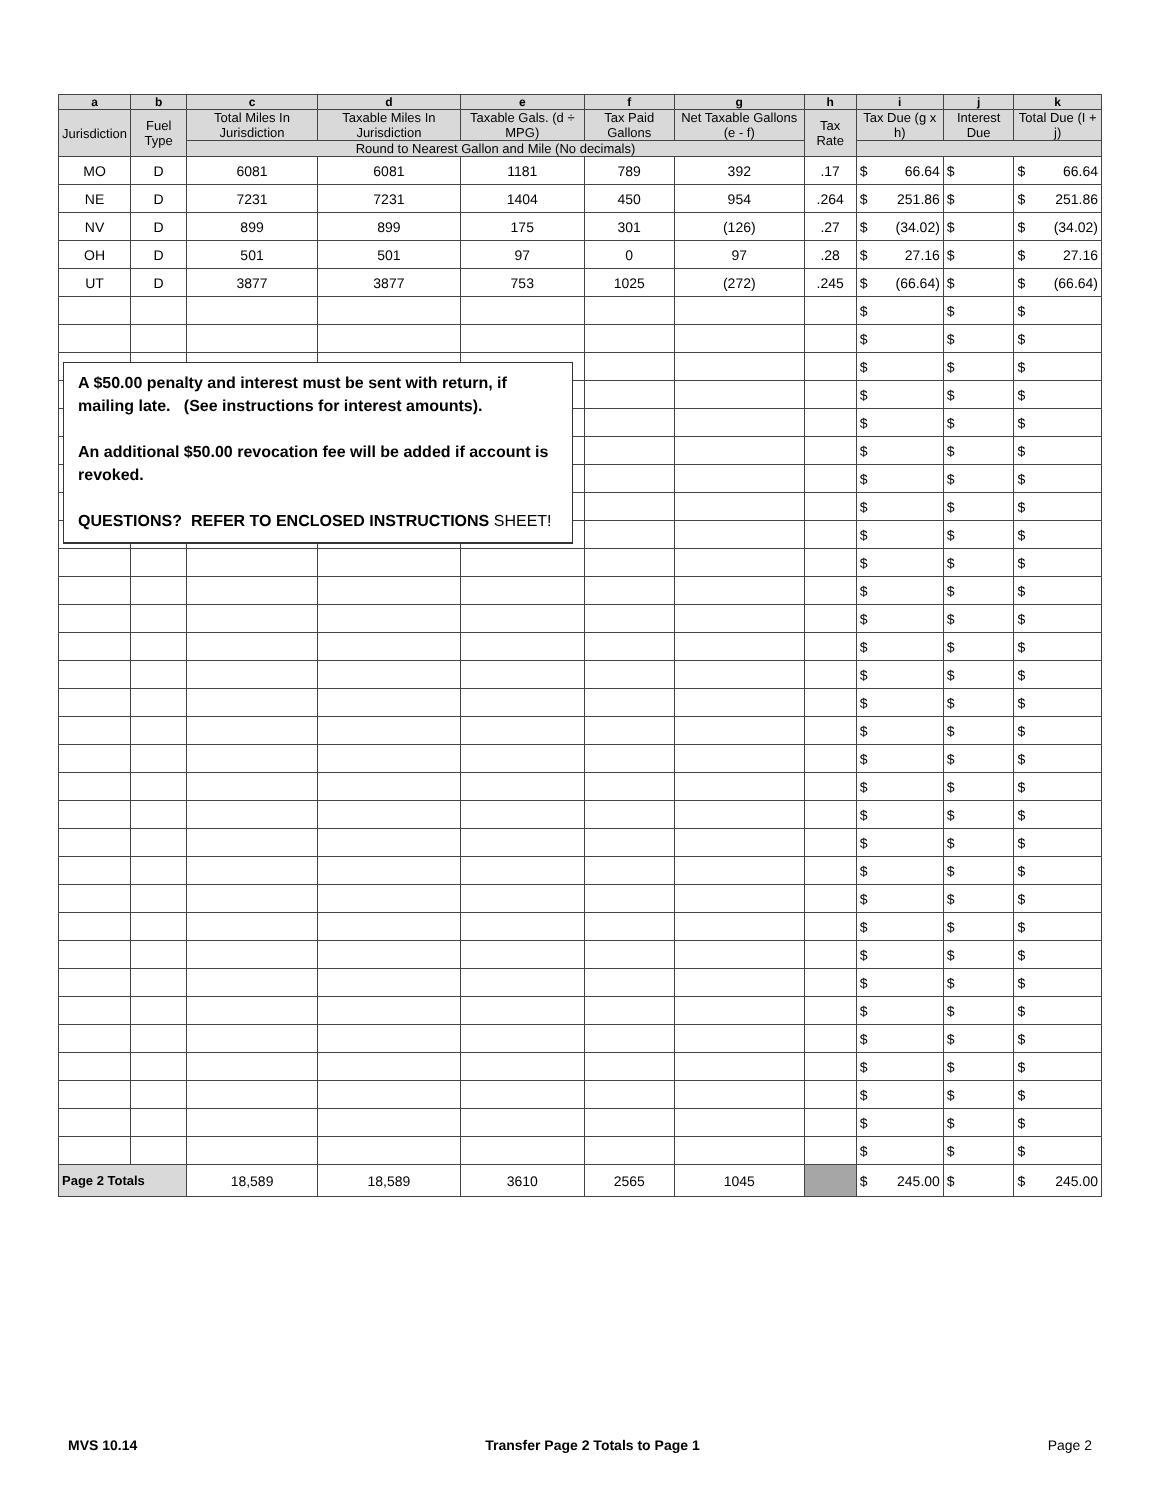| a | b | c | d | e | f | g | h | i | | j | | k | |
| --- | --- | --- | --- | --- | --- | --- | --- | --- | --- | --- | --- | --- | --- |
| Jurisdiction | Fuel Type | Total Miles In Jurisdiction | Taxable Miles In Jurisdiction | Taxable Gals. (d ÷ MPG) | Tax Paid Gallons | Net Taxable Gallons (e - f) | Tax Rate | Tax Due (g x h) | | Interest Due | | Total Due (I + j) | |
| | | Round to Nearest Gallon and Mile (No decimals) | | | | | | | | | | | |
| MO | D | 6081 | 6081 | 1181 | 789 | 392 | .17 | $ | 66.64 | $ | | $ | 66.64 |
| NE | D | 7231 | 7231 | 1404 | 450 | 954 | .264 | $ | 251.86 | $ | | $ | 251.86 |
| NV | D | 899 | 899 | 175 | 301 | (126) | .27 | $ | (34.02) | $ | | $ | (34.02) |
| OH | D | 501 | 501 | 97 | 0 | 97 | .28 | $ | 27.16 | $ | | $ | 27.16 |
| UT | D | 3877 | 3877 | 753 | 1025 | (272) | .245 | $ | (66.64) | $ | | $ | (66.64) |
| | | | | | | | | $ | | $ | | $ | |
| | | | | | | | | $ | | $ | | $ | |
| | | | | | | | | $ | | $ | | $ | |
| | | | | | | | | $ | | $ | | $ | |
| | | | | | | | | $ | | $ | | $ | |
| | | | | | | | | $ | | $ | | $ | |
| | | | | | | | | $ | | $ | | $ | |
| | | | | | | | | $ | | $ | | $ | |
| | | | | | | | | $ | | $ | | $ | |
| | | | | | | | | $ | | $ | | $ | |
| | | | | | | | | $ | | $ | | $ | |
| | | | | | | | | $ | | $ | | $ | |
| | | | | | | | | $ | | $ | | $ | |
| | | | | | | | | $ | | $ | | $ | |
| | | | | | | | | $ | | $ | | $ | |
| | | | | | | | | $ | | $ | | $ | |
| | | | | | | | | $ | | $ | | $ | |
| | | | | | | | | $ | | $ | | $ | |
| | | | | | | | | $ | | $ | | $ | |
| | | | | | | | | $ | | $ | | $ | |
| | | | | | | | | $ | | $ | | $ | |
| | | | | | | | | $ | | $ | | $ | |
| | | | | | | | | $ | | $ | | $ | |
| | | | | | | | | $ | | $ | | $ | |
| | | | | | | | | $ | | $ | | $ | |
| | | | | | | | | $ | | $ | | $ | |
| | | | | | | | | $ | | $ | | $ | |
| | | | | | | | | $ | | $ | | $ | |
| | | | | | | | | $ | | $ | | $ | |
| | | | | | | | | $ | | $ | | $ | |
| | | | | | | | | $ | | $ | | $ | |
| Page 2 Totals | | 18,589 | 18,589 | 3610 | 2565 | 1045 | | $ | 245.00 | $ | | $ | 245.00 |
A $50.00 penalty and interest must be sent with return, if mailing late. (See instructions for interest amounts).
An additional $50.00 revocation fee will be added if account is revoked.
QUESTIONS? REFER TO ENCLOSED INSTRUCTIONS SHEET!
MVS 10.14 Transfer Page 2 Totals to Page 1 Page 2